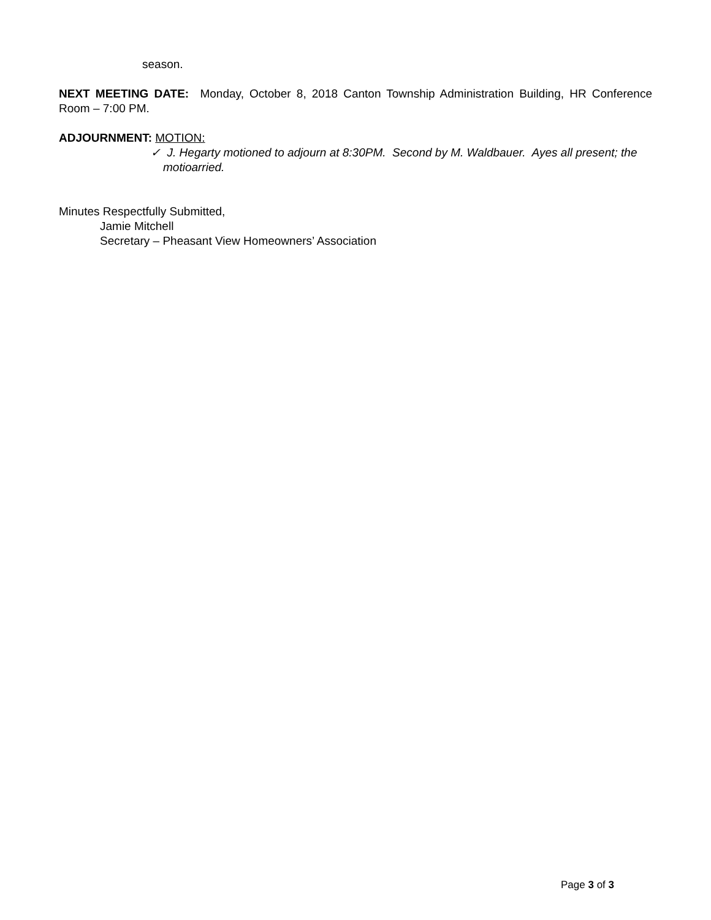season.
NEXT MEETING DATE: Monday, October 8, 2018 Canton Township Administration Building, HR Conference Room – 7:00 PM.
ADJOURNMENT: MOTION:
✓ J. Hegarty motioned to adjourn at 8:30PM. Second by M. Waldbauer. Ayes all present; the motioarried.
Minutes Respectfully Submitted,
Jamie Mitchell
Secretary – Pheasant View Homeowners’ Association
Page 3 of 3